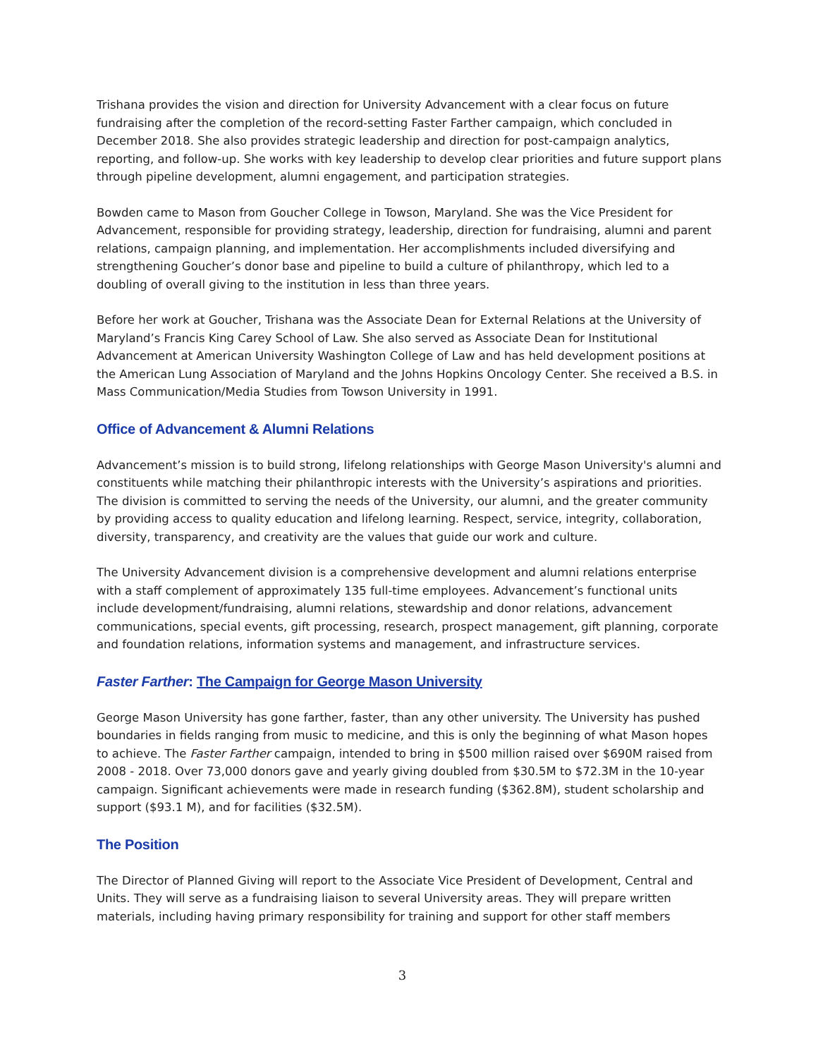Trishana provides the vision and direction for University Advancement with a clear focus on future fundraising after the completion of the record-setting Faster Farther campaign, which concluded in December 2018. She also provides strategic leadership and direction for post-campaign analytics, reporting, and follow-up. She works with key leadership to develop clear priorities and future support plans through pipeline development, alumni engagement, and participation strategies.
Bowden came to Mason from Goucher College in Towson, Maryland. She was the Vice President for Advancement, responsible for providing strategy, leadership, direction for fundraising, alumni and parent relations, campaign planning, and implementation. Her accomplishments included diversifying and strengthening Goucher’s donor base and pipeline to build a culture of philanthropy, which led to a doubling of overall giving to the institution in less than three years.
Before her work at Goucher, Trishana was the Associate Dean for External Relations at the University of Maryland’s Francis King Carey School of Law. She also served as Associate Dean for Institutional Advancement at American University Washington College of Law and has held development positions at the American Lung Association of Maryland and the Johns Hopkins Oncology Center. She received a B.S. in Mass Communication/Media Studies from Towson University in 1991.
Office of Advancement & Alumni Relations
Advancement’s mission is to build strong, lifelong relationships with George Mason University's alumni and constituents while matching their philanthropic interests with the University’s aspirations and priorities. The division is committed to serving the needs of the University, our alumni, and the greater community by providing access to quality education and lifelong learning. Respect, service, integrity, collaboration, diversity, transparency, and creativity are the values that guide our work and culture.
The University Advancement division is a comprehensive development and alumni relations enterprise with a staff complement of approximately 135 full-time employees. Advancement’s functional units include development/fundraising, alumni relations, stewardship and donor relations, advancement communications, special events, gift processing, research, prospect management, gift planning, corporate and foundation relations, information systems and management, and infrastructure services.
Faster Farther: The Campaign for George Mason University
George Mason University has gone farther, faster, than any other university. The University has pushed boundaries in fields ranging from music to medicine, and this is only the beginning of what Mason hopes to achieve. The Faster Farther campaign, intended to bring in $500 million raised over $690M raised from 2008 - 2018. Over 73,000 donors gave and yearly giving doubled from $30.5M to $72.3M in the 10-year campaign. Significant achievements were made in research funding ($362.8M), student scholarship and support ($93.1 M), and for facilities ($32.5M).
The Position
The Director of Planned Giving will report to the Associate Vice President of Development, Central and Units. They will serve as a fundraising liaison to several University areas. They will prepare written materials, including having primary responsibility for training and support for other staff members
3